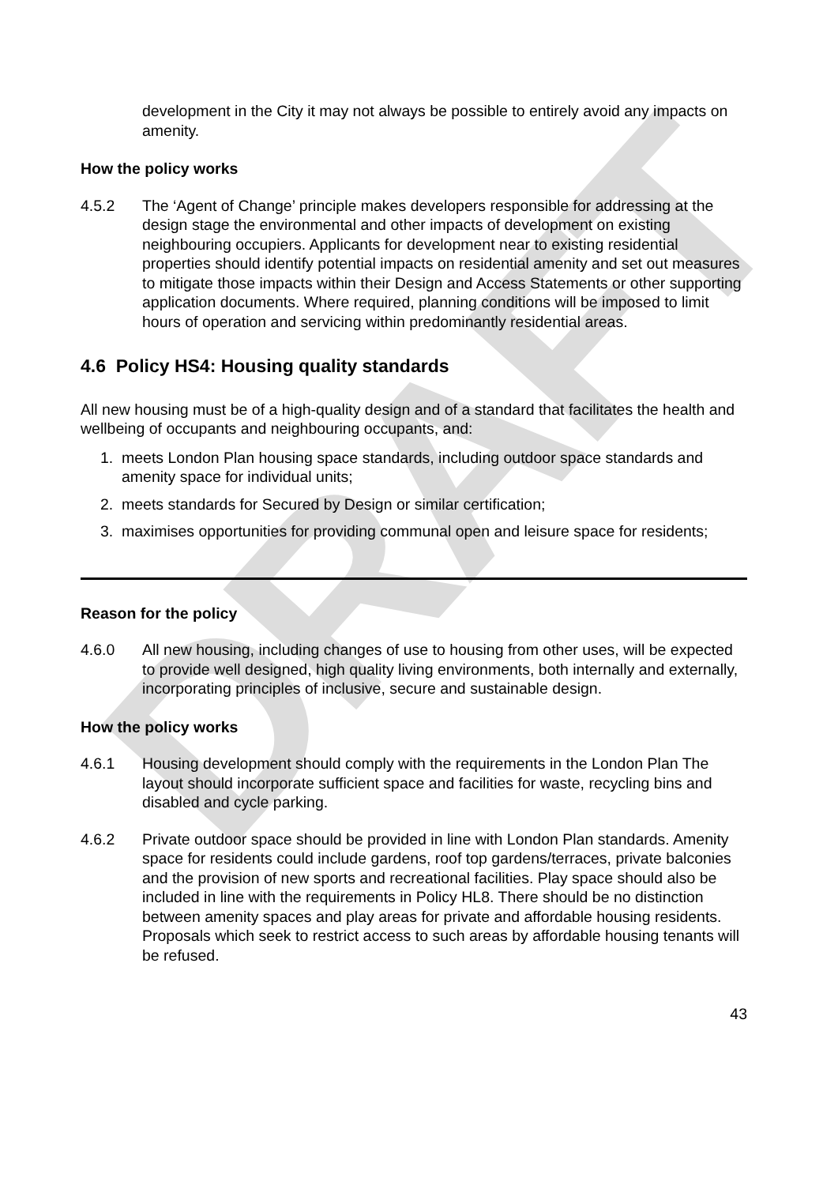DRAFT
development in the City it may not always be possible to entirely avoid any impacts on amenity.
How the policy works
4.5.2 The ‘Agent of Change’ principle makes developers responsible for addressing at the design stage the environmental and other impacts of development on existing neighbouring occupiers. Applicants for development near to existing residential properties should identify potential impacts on residential amenity and set out measures to mitigate those impacts within their Design and Access Statements or other supporting application documents. Where required, planning conditions will be imposed to limit hours of operation and servicing within predominantly residential areas.
4.6 Policy HS4: Housing quality standards
All new housing must be of a high-quality design and of a standard that facilitates the health and wellbeing of occupants and neighbouring occupants, and:
1. meets London Plan housing space standards, including outdoor space standards and amenity space for individual units;
2. meets standards for Secured by Design or similar certification;
3. maximises opportunities for providing communal open and leisure space for residents;
Reason for the policy
4.6.0 All new housing, including changes of use to housing from other uses, will be expected to provide well designed, high quality living environments, both internally and externally, incorporating principles of inclusive, secure and sustainable design.
How the policy works
4.6.1 Housing development should comply with the requirements in the London Plan The layout should incorporate sufficient space and facilities for waste, recycling bins and disabled and cycle parking.
4.6.2 Private outdoor space should be provided in line with London Plan standards. Amenity space for residents could include gardens, roof top gardens/terraces, private balconies and the provision of new sports and recreational facilities. Play space should also be included in line with the requirements in Policy HL8. There should be no distinction between amenity spaces and play areas for private and affordable housing residents. Proposals which seek to restrict access to such areas by affordable housing tenants will be refused.
43